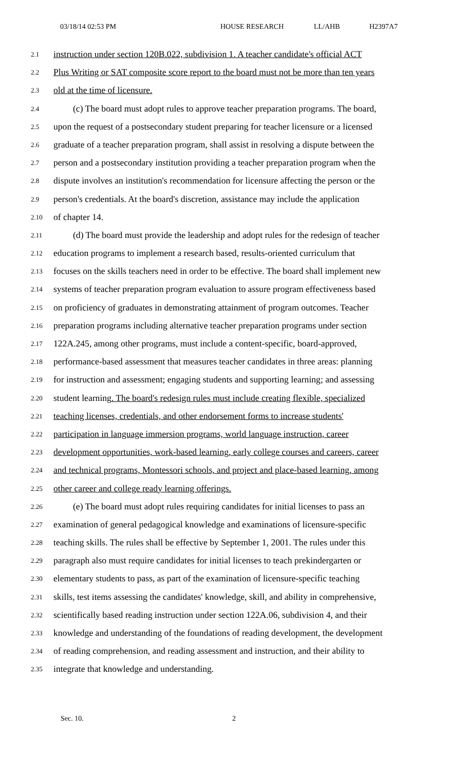03/18/14 02:53 PM HOUSE RESEARCH LL/AHB H2397A7
2.1 instruction under section 120B.022, subdivision 1. A teacher candidate's official ACT
2.2 Plus Writing or SAT composite score report to the board must not be more than ten years
2.3 old at the time of licensure.
2.4 (c) The board must adopt rules to approve teacher preparation programs. The board,
2.5 upon the request of a postsecondary student preparing for teacher licensure or a licensed
2.6 graduate of a teacher preparation program, shall assist in resolving a dispute between the
2.7 person and a postsecondary institution providing a teacher preparation program when the
2.8 dispute involves an institution's recommendation for licensure affecting the person or the
2.9 person's credentials. At the board's discretion, assistance may include the application
2.10 of chapter 14.
2.11 (d) The board must provide the leadership and adopt rules for the redesign of teacher
2.12 education programs to implement a research based, results-oriented curriculum that
2.13 focuses on the skills teachers need in order to be effective. The board shall implement new
2.14 systems of teacher preparation program evaluation to assure program effectiveness based
2.15 on proficiency of graduates in demonstrating attainment of program outcomes. Teacher
2.16 preparation programs including alternative teacher preparation programs under section
2.17 122A.245, among other programs, must include a content-specific, board-approved,
2.18 performance-based assessment that measures teacher candidates in three areas: planning
2.19 for instruction and assessment; engaging students and supporting learning; and assessing
2.20 student learning. The board's redesign rules must include creating flexible, specialized
2.21 teaching licenses, credentials, and other endorsement forms to increase students'
2.22 participation in language immersion programs, world language instruction, career
2.23 development opportunities, work-based learning, early college courses and careers, career
2.24 and technical programs, Montessori schools, and project and place-based learning, among
2.25 other career and college ready learning offerings.
2.26 (e) The board must adopt rules requiring candidates for initial licenses to pass an
2.27 examination of general pedagogical knowledge and examinations of licensure-specific
2.28 teaching skills. The rules shall be effective by September 1, 2001. The rules under this
2.29 paragraph also must require candidates for initial licenses to teach prekindergarten or
2.30 elementary students to pass, as part of the examination of licensure-specific teaching
2.31 skills, test items assessing the candidates' knowledge, skill, and ability in comprehensive,
2.32 scientifically based reading instruction under section 122A.06, subdivision 4, and their
2.33 knowledge and understanding of the foundations of reading development, the development
2.34 of reading comprehension, and reading assessment and instruction, and their ability to
2.35 integrate that knowledge and understanding.
Sec. 10. 2